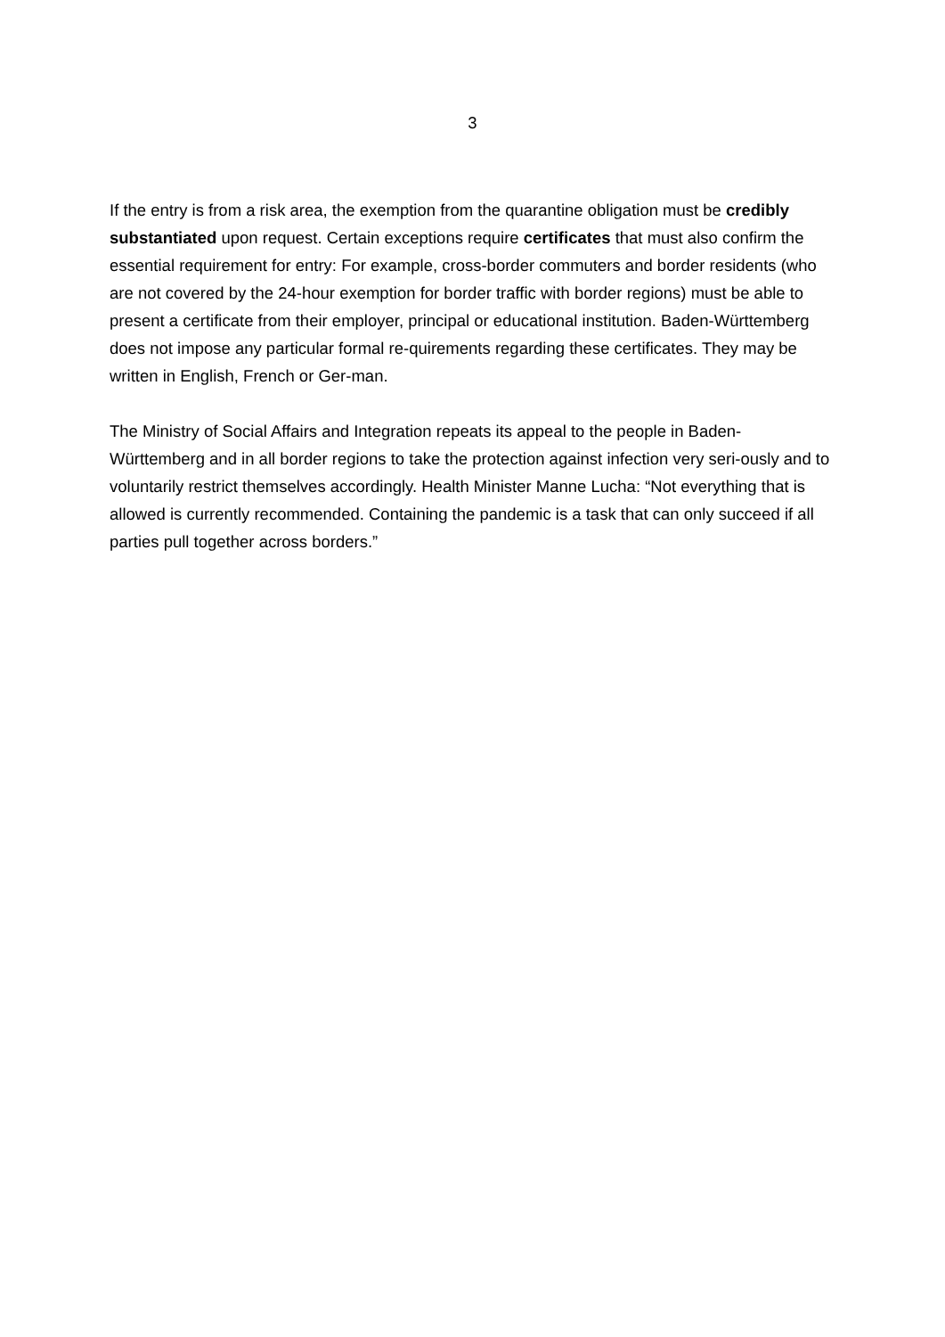3
If the entry is from a risk area, the exemption from the quarantine obligation must be credibly substantiated upon request. Certain exceptions require certificates that must also confirm the essential requirement for entry: For example, cross-border commuters and border residents (who are not covered by the 24-hour exemption for border traffic with border regions) must be able to present a certificate from their employer, principal or educational institution. Baden-Württemberg does not impose any particular formal re-quirements regarding these certificates. They may be written in English, French or Ger-man.
The Ministry of Social Affairs and Integration repeats its appeal to the people in Baden-Württemberg and in all border regions to take the protection against infection very seri-ously and to voluntarily restrict themselves accordingly. Health Minister Manne Lucha: “Not everything that is allowed is currently recommended. Containing the pandemic is a task that can only succeed if all parties pull together across borders.”